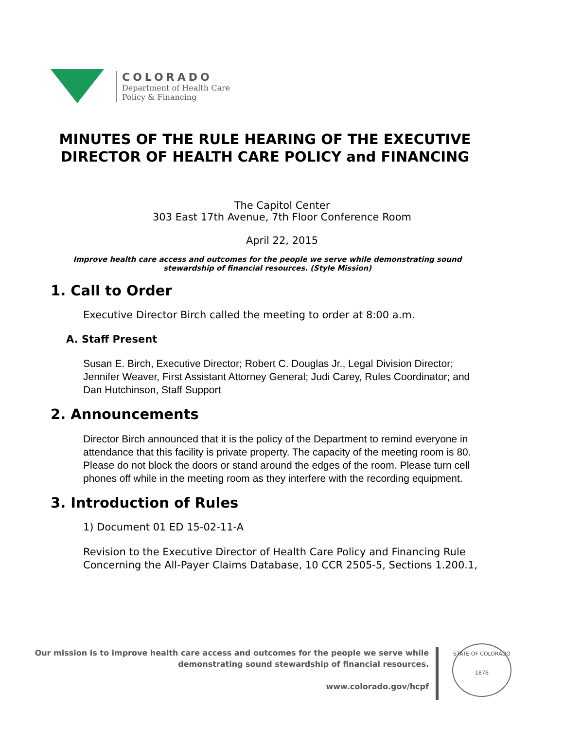COLORADO
Department of Health Care
Policy & Financing
MINUTES OF THE RULE HEARING OF THE EXECUTIVE DIRECTOR OF HEALTH CARE POLICY and FINANCING
The Capitol Center
303 East 17th Avenue, 7th Floor Conference Room
April 22, 2015
Improve health care access and outcomes for the people we serve while demonstrating sound stewardship of financial resources. (Style Mission)
1. Call to Order
Executive Director Birch called the meeting to order at 8:00 a.m.
A. Staff Present
Susan E. Birch, Executive Director; Robert C. Douglas Jr., Legal Division Director; Jennifer Weaver, First Assistant Attorney General; Judi Carey, Rules Coordinator; and Dan Hutchinson, Staff Support
2. Announcements
Director Birch announced that it is the policy of the Department to remind everyone in attendance that this facility is private property. The capacity of the meeting room is 80. Please do not block the doors or stand around the edges of the room. Please turn cell phones off while in the meeting room as they interfere with the recording equipment.
3. Introduction of Rules
1) Document 01 ED 15-02-11-A
Revision to the Executive Director of Health Care Policy and Financing Rule Concerning the All-Payer Claims Database, 10 CCR 2505-5, Sections 1.200.1,
Our mission is to improve health care access and outcomes for the people we serve while
demonstrating sound stewardship of financial resources.
www.colorado.gov/hcpf
STATE OF COLORADO
1876